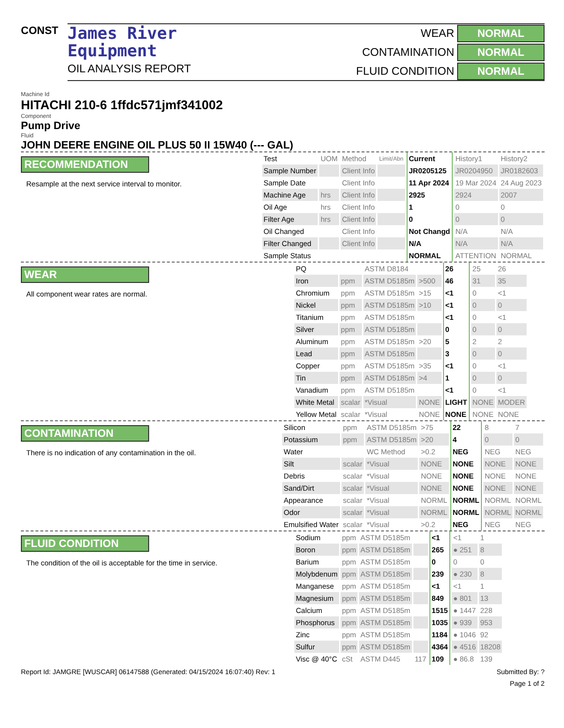CONST
James River
Equipment
OIL ANALYSIS REPORT
WEAR NORMAL CONTAMINATION NORMAL FLUID CONDITION NORMAL
Machine Id
HITACHI 210-6 1ffdc571jmf341002
Component
Pump Drive
Fluid
JOHN DEERE ENGINE OIL PLUS 50 II 15W40 (--- GAL)
RECOMMENDATION
Resample at the next service interval to monitor.
| Test | UOM | Method | Limit/Abn | Current | History1 | History2 |
| Sample Number | | Client Info | | JR0205125 | JR0204950 | JR0182603 |
| Sample Date | | Client Info | | 11 Apr 2024 | 19 Mar 2024 | 24 Aug 2023 |
| Machine Age | hrs | Client Info | | 2925 | 2924 | 2007 |
| Oil Age | hrs | Client Info | | 1 | 0 | 0 |
| Filter Age | hrs | Client Info | | 0 | 0 | 0 |
| Oil Changed | | Client Info | | Not Changd | N/A | N/A |
| Filter Changed | | Client Info | | N/A | N/A | N/A |
| Sample Status | | | | NORMAL | ATTENTION | NORMAL |
WEAR
All component wear rates are normal.
| PQ | | ASTM D8184 | | 26 | 25 | 26 |
| Iron | ppm | ASTM D5185m | >500 | 46 | 31 | 35 |
| Chromium | ppm | ASTM D5185m | >15 | <1 | 0 | <1 |
| Nickel | ppm | ASTM D5185m | >10 | <1 | 0 | 0 |
| Titanium | ppm | ASTM D5185m | | <1 | 0 | <1 |
| Silver | ppm | ASTM D5185m | | 0 | 0 | 0 |
| Aluminum | ppm | ASTM D5185m | >20 | 5 | 2 | 2 |
| Lead | ppm | ASTM D5185m | | 3 | 0 | 0 |
| Copper | ppm | ASTM D5185m | >35 | <1 | 0 | <1 |
| Tin | ppm | ASTM D5185m | >4 | 1 | 0 | 0 |
| Vanadium | ppm | ASTM D5185m | | <1 | 0 | <1 |
| White Metal | scalar | *Visual | NONE | LIGHT | NONE | MODER |
| Yellow Metal | scalar | *Visual | NONE | NONE | NONE | NONE |
CONTAMINATION
There is no indication of any contamination in the oil.
| Silicon | ppm | ASTM D5185m | >75 | 22 | 8 | 7 |
| Potassium | ppm | ASTM D5185m | >20 | 4 | 0 | 0 |
| Water | | WC Method | >0.2 | NEG | NEG | NEG |
| Silt | scalar | *Visual | NONE | NONE | NONE | NONE |
| Debris | scalar | *Visual | NONE | NONE | NONE | NONE |
| Sand/Dirt | scalar | *Visual | NONE | NONE | NONE | NONE |
| Appearance | scalar | *Visual | NORML | NORML | NORML | NORML |
| Odor | scalar | *Visual | NORML | NORML | NORML | NORML |
| Emulsified Water | scalar | *Visual | >0.2 | NEG | NEG | NEG |
FLUID CONDITION
The condition of the oil is acceptable for the time in service.
| Sodium | ppm | ASTM D5185m | | <1 | <1 | 1 |
| Boron | ppm | ASTM D5185m | | 265 | ● 251 | 8 |
| Barium | ppm | ASTM D5185m | | 0 | 0 | 0 |
| Molybdenum | ppm | ASTM D5185m | | 239 | ● 230 | 8 |
| Manganese | ppm | ASTM D5185m | | <1 | <1 | 1 |
| Magnesium | ppm | ASTM D5185m | | 849 | ● 801 | 13 |
| Calcium | ppm | ASTM D5185m | | 1515 | ● 1447 | 228 |
| Phosphorus | ppm | ASTM D5185m | | 1035 | ● 939 | 953 |
| Zinc | ppm | ASTM D5185m | | 1184 | ● 1046 | 92 |
| Sulfur | ppm | ASTM D5185m | | 4364 | ● 4516 | 18208 |
| Visc @ 40°C | cSt | ASTM D445 | 117 | 109 | ● 86.8 | 139 |
Report Id: JAMGRE [WUSCAR] 06147588 (Generated: 04/15/2024 16:07:40) Rev: 1 Submitted By: ?
Page 1 of 2